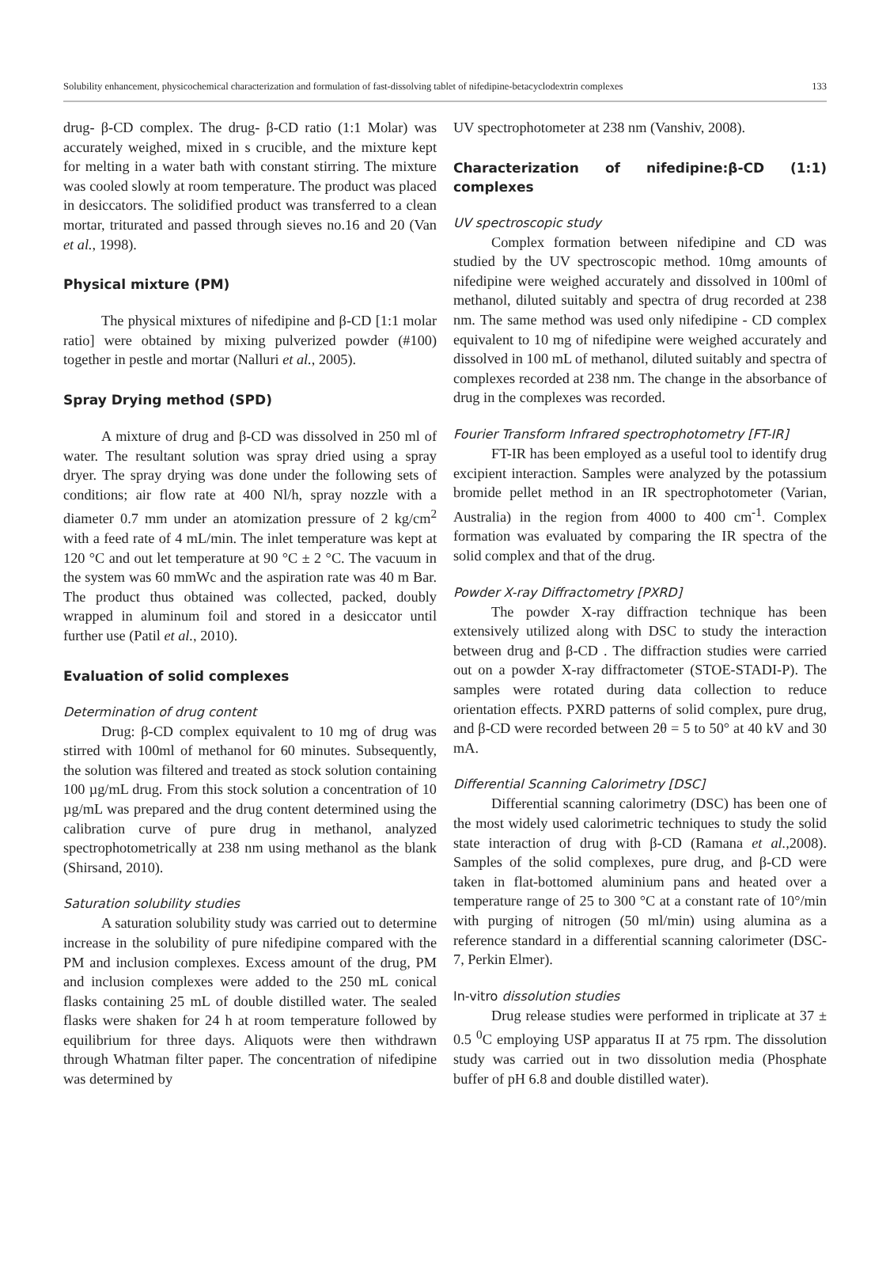Solubility enhancement, physicochemical characterization and formulation of fast-dissolving tablet of nifedipine-betacyclodextrin complexes 133
drug- β-CD complex. The drug- β-CD ratio (1:1 Molar) was accurately weighed, mixed in s crucible, and the mixture kept for melting in a water bath with constant stirring. The mixture was cooled slowly at room temperature. The product was placed in desiccators. The solidified product was transferred to a clean mortar, triturated and passed through sieves no.16 and 20 (Van et al., 1998).
Physical mixture (PM)
The physical mixtures of nifedipine and β-CD [1:1 molar ratio] were obtained by mixing pulverized powder (#100) together in pestle and mortar (Nalluri et al., 2005).
Spray Drying method (SPD)
A mixture of drug and β-CD was dissolved in 250 ml of water. The resultant solution was spray dried using a spray dryer. The spray drying was done under the following sets of conditions; air flow rate at 400 Nl/h, spray nozzle with a diameter 0.7 mm under an atomization pressure of 2 kg/cm<sup>2</sup> with a feed rate of 4 mL/min. The inlet temperature was kept at 120 °C and out let temperature at 90 °C ± 2 °C. The vacuum in the system was 60 mmWc and the aspiration rate was 40 m Bar. The product thus obtained was collected, packed, doubly wrapped in aluminum foil and stored in a desiccator until further use (Patil et al., 2010).
Evaluation of solid complexes
Determination of drug content
Drug: β-CD complex equivalent to 10 mg of drug was stirred with 100ml of methanol for 60 minutes. Subsequently, the solution was filtered and treated as stock solution containing 100 µg/mL drug. From this stock solution a concentration of 10 µg/mL was prepared and the drug content determined using the calibration curve of pure drug in methanol, analyzed spectrophotometrically at 238 nm using methanol as the blank (Shirsand, 2010).
Saturation solubility studies
A saturation solubility study was carried out to determine increase in the solubility of pure nifedipine compared with the PM and inclusion complexes. Excess amount of the drug, PM and inclusion complexes were added to the 250 mL conical flasks containing 25 mL of double distilled water. The sealed flasks were shaken for 24 h at room temperature followed by equilibrium for three days. Aliquots were then withdrawn through Whatman filter paper. The concentration of nifedipine was determined by
UV spectrophotometer at 238 nm (Vanshiv, 2008).
Characterization of nifedipine:β-CD (1:1) complexes
UV spectroscopic study
Complex formation between nifedipine and CD was studied by the UV spectroscopic method. 10mg amounts of nifedipine were weighed accurately and dissolved in 100ml of methanol, diluted suitably and spectra of drug recorded at 238 nm. The same method was used only nifedipine - CD complex equivalent to 10 mg of nifedipine were weighed accurately and dissolved in 100 mL of methanol, diluted suitably and spectra of complexes recorded at 238 nm. The change in the absorbance of drug in the complexes was recorded.
Fourier Transform Infrared spectrophotometry [FT-IR]
FT-IR has been employed as a useful tool to identify drug excipient interaction. Samples were analyzed by the potassium bromide pellet method in an IR spectrophotometer (Varian, Australia) in the region from 4000 to 400 cm<sup>-1</sup>. Complex formation was evaluated by comparing the IR spectra of the solid complex and that of the drug.
Powder X-ray Diffractometry [PXRD]
The powder X-ray diffraction technique has been extensively utilized along with DSC to study the interaction between drug and β-CD . The diffraction studies were carried out on a powder X-ray diffractometer (STOE-STADI-P). The samples were rotated during data collection to reduce orientation effects. PXRD patterns of solid complex, pure drug, and β-CD were recorded between 2θ = 5 to 50° at 40 kV and 30 mA.
Differential Scanning Calorimetry [DSC]
Differential scanning calorimetry (DSC) has been one of the most widely used calorimetric techniques to study the solid state interaction of drug with β-CD (Ramana et al., 2008). Samples of the solid complexes, pure drug, and β-CD were taken in flat-bottomed aluminium pans and heated over a temperature range of 25 to 300 °C at a constant rate of 10°/min with purging of nitrogen (50 ml/min) using alumina as a reference standard in a differential scanning calorimeter (DSC-7, Perkin Elmer).
In-vitro dissolution studies
Drug release studies were performed in triplicate at 37 ± 0.5 <sup>0</sup>C employing USP apparatus II at 75 rpm. The dissolution study was carried out in two dissolution media (Phosphate buffer of pH 6.8 and double distilled water).